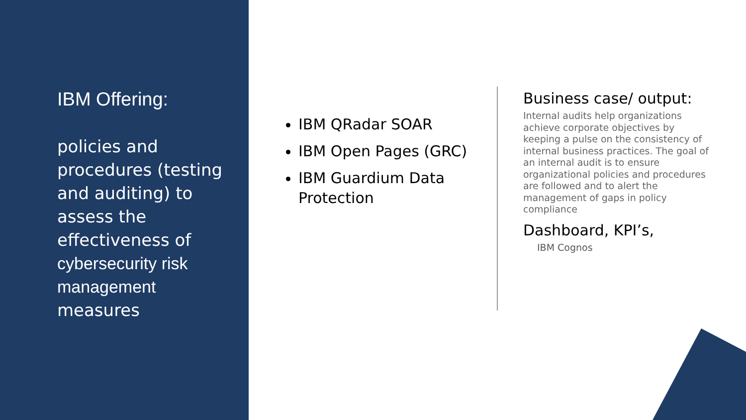IBM Offering:
policies and procedures (testing and auditing) to assess the effectiveness of cybersecurity risk management measures
IBM QRadar SOAR
IBM Open Pages (GRC)
IBM Guardium Data Protection
Business case/ output:
Internal audits help organizations achieve corporate objectives by keeping a pulse on the consistency of internal business practices. The goal of an internal audit is to ensure organizational policies and procedures are followed and to alert the management of gaps in policy compliance
Dashboard, KPI’s,
IBM Cognos